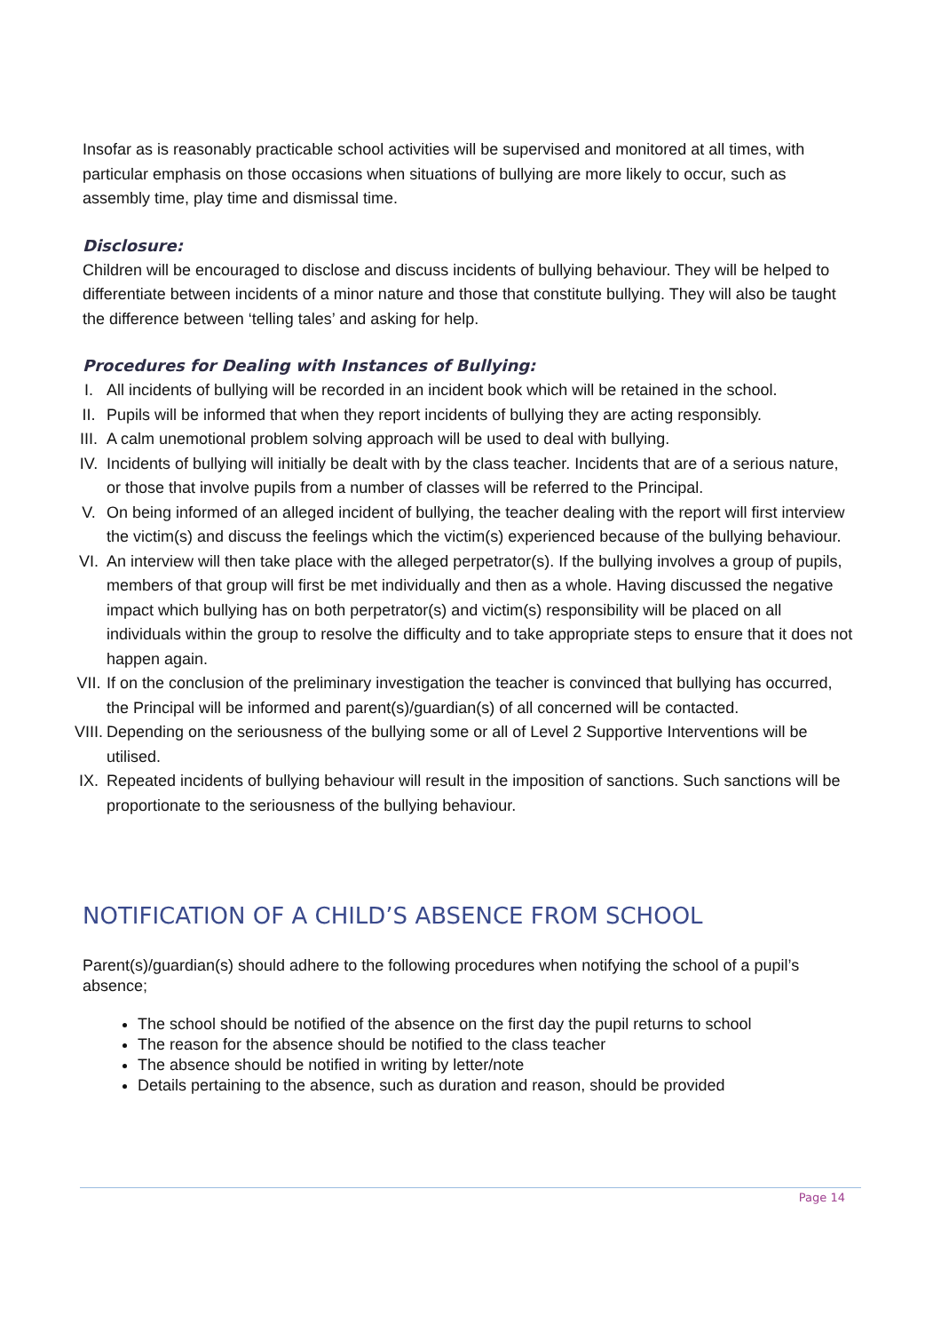Insofar as is reasonably practicable school activities will be supervised and monitored at all times, with particular emphasis on those occasions when situations of bullying are more likely to occur, such as assembly time, play time and dismissal time.
Disclosure:
Children will be encouraged to disclose and discuss incidents of bullying behaviour. They will be helped to differentiate between incidents of a minor nature and those that constitute bullying. They will also be taught the difference between ‘telling tales’ and asking for help.
Procedures for Dealing with Instances of Bullying:
I. All incidents of bullying will be recorded in an incident book which will be retained in the school.
II. Pupils will be informed that when they report incidents of bullying they are acting responsibly.
III. A calm unemotional problem solving approach will be used to deal with bullying.
IV. Incidents of bullying will initially be dealt with by the class teacher. Incidents that are of a serious nature, or those that involve pupils from a number of classes will be referred to the Principal.
V. On being informed of an alleged incident of bullying, the teacher dealing with the report will first interview the victim(s) and discuss the feelings which the victim(s) experienced because of the bullying behaviour.
VI. An interview will then take place with the alleged perpetrator(s). If the bullying involves a group of pupils, members of that group will first be met individually and then as a whole. Having discussed the negative impact which bullying has on both perpetrator(s) and victim(s) responsibility will be placed on all individuals within the group to resolve the difficulty and to take appropriate steps to ensure that it does not happen again.
VII. If on the conclusion of the preliminary investigation the teacher is convinced that bullying has occurred, the Principal will be informed and parent(s)/guardian(s) of all concerned will be contacted.
VIII.
Depending on the seriousness of the bullying some or all of Level 2 Supportive Interventions will be utilised.
IX. Repeated incidents of bullying behaviour will result in the imposition of sanctions. Such sanctions will be proportionate to the seriousness of the bullying behaviour.
NOTIFICATION OF A CHILD’S ABSENCE FROM SCHOOL
Parent(s)/guardian(s) should adhere to the following procedures when notifying the school of a pupil’s absence;
The school should be notified of the absence on the first day the pupil returns to school
The reason for the absence should be notified to the class teacher
The absence should be notified in writing by letter/note
Details pertaining to the absence, such as duration and reason, should be provided
Page 14